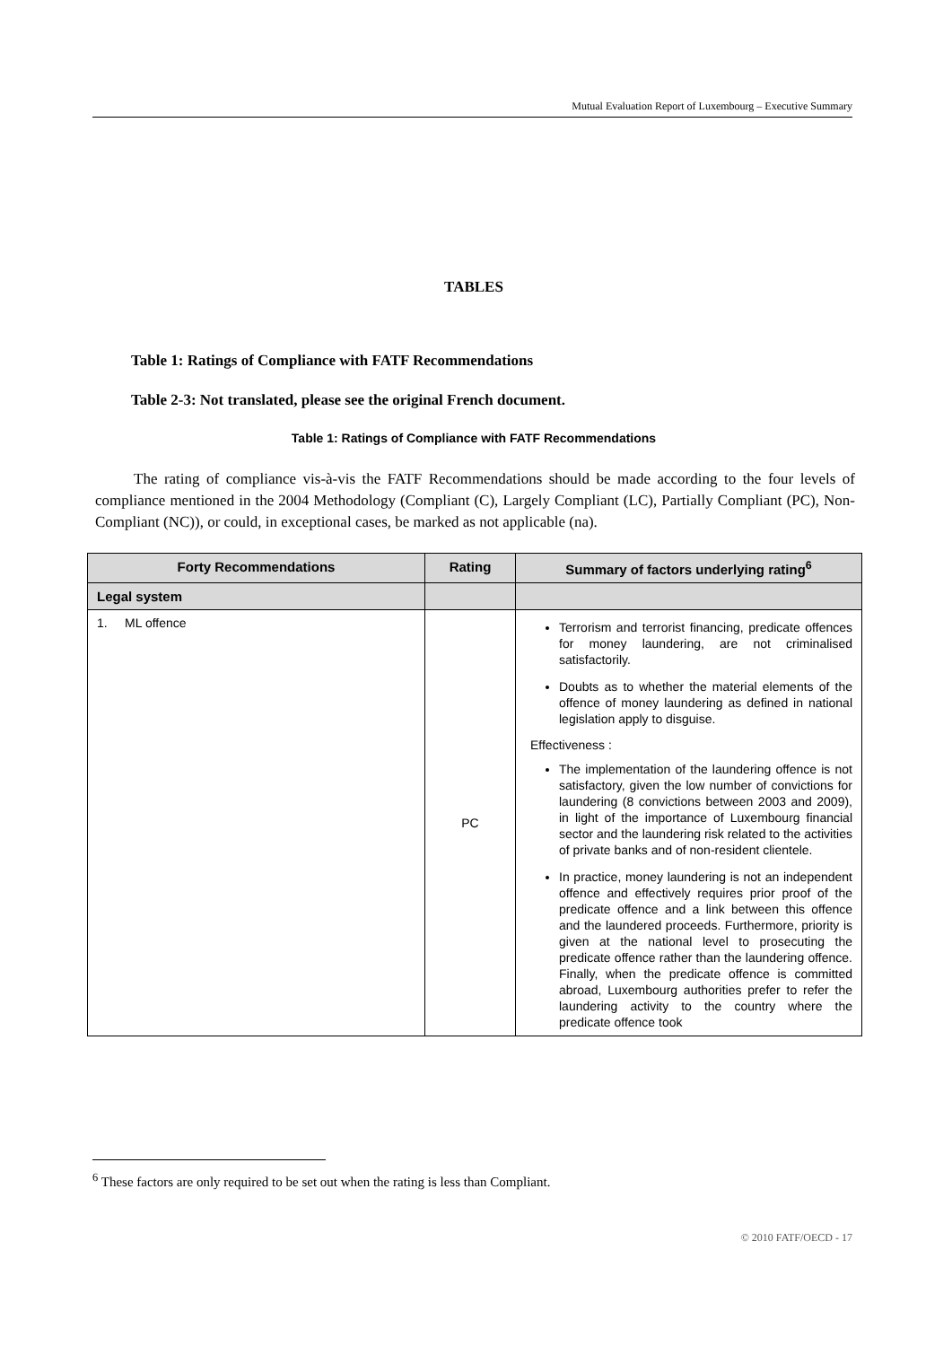Mutual Evaluation Report of Luxembourg – Executive Summary
TABLES
Table 1: Ratings of Compliance with FATF Recommendations
Table 2-3: Not translated, please see the original French document.
Table 1: Ratings of Compliance with FATF Recommendations
The rating of compliance vis-à-vis the FATF Recommendations should be made according to the four levels of compliance mentioned in the 2004 Methodology (Compliant (C), Largely Compliant (LC), Partially Compliant (PC), Non-Compliant (NC)), or could, in exceptional cases, be marked as not applicable (na).
| Forty Recommendations | Rating | Summary of factors underlying rating<sup>6</sup> |
| --- | --- | --- |
| Legal system | | |
| 1. ML offence | PC | Terrorism and terrorist financing, predicate offences for money laundering, are not criminalised satisfactorily. Doubts as to whether the material elements of the offence of money laundering as defined in national legislation apply to disguise. Effectiveness : The implementation of the laundering offence is not satisfactory, given the low number of convictions for laundering (8 convictions between 2003 and 2009), in light of the importance of Luxembourg financial sector and the laundering risk related to the activities of private banks and of non-resident clientele. In practice, money laundering is not an independent offence and effectively requires prior proof of the predicate offence and a link between this offence and the laundered proceeds. Furthermore, priority is given at the national level to prosecuting the predicate offence rather than the laundering offence. Finally, when the predicate offence is committed abroad, Luxembourg authorities prefer to refer the laundering activity to the country where the predicate offence took |
<sup>6</sup> These factors are only required to be set out when the rating is less than Compliant.
© 2010 FATF/OECD - 17